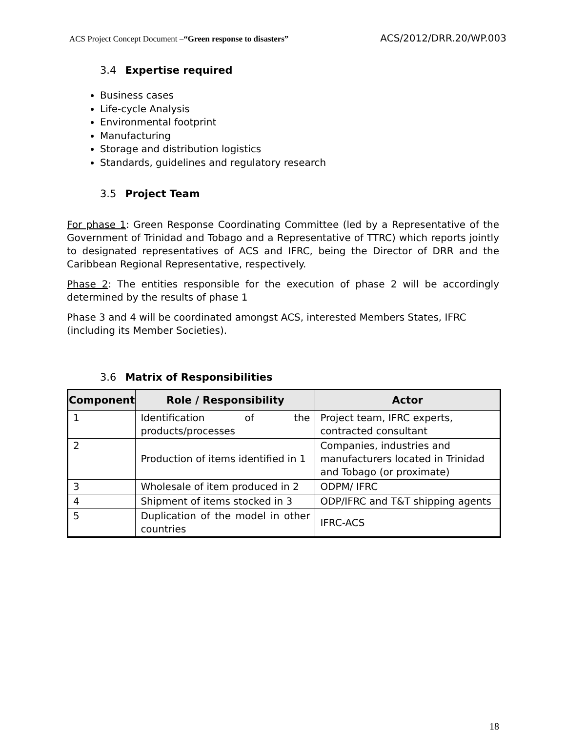ACS Project Concept Document –“Green response to disasters” ACS/2012/DRR.20/WP.003
3.4 Expertise required
Business cases
Life-cycle Analysis
Environmental footprint
Manufacturing
Storage and distribution logistics
Standards, guidelines and regulatory research
3.5 Project Team
For phase 1: Green Response Coordinating Committee (led by a Representative of the Government of Trinidad and Tobago and a Representative of TTRC) which reports jointly to designated representatives of ACS and IFRC, being the Director of DRR and the Caribbean Regional Representative, respectively.
Phase 2: The entities responsible for the execution of phase 2 will be accordingly determined by the results of phase 1
Phase 3 and 4 will be coordinated amongst ACS, interested Members States, IFRC (including its Member Societies).
3.6 Matrix of Responsibilities
| Component | Role / Responsibility | Actor |
| --- | --- | --- |
| 1 | Identification of the products/processes | Project team, IFRC experts, contracted consultant |
| 2 | Production of items identified in 1 | Companies, industries and manufacturers located in Trinidad and Tobago (or proximate) |
| 3 | Wholesale of item produced in 2 | ODPM/ IFRC |
| 4 | Shipment of items stocked in 3 | ODP/IFRC and T&T shipping agents |
| 5 | Duplication of the model in other countries | IFRC-ACS |
18